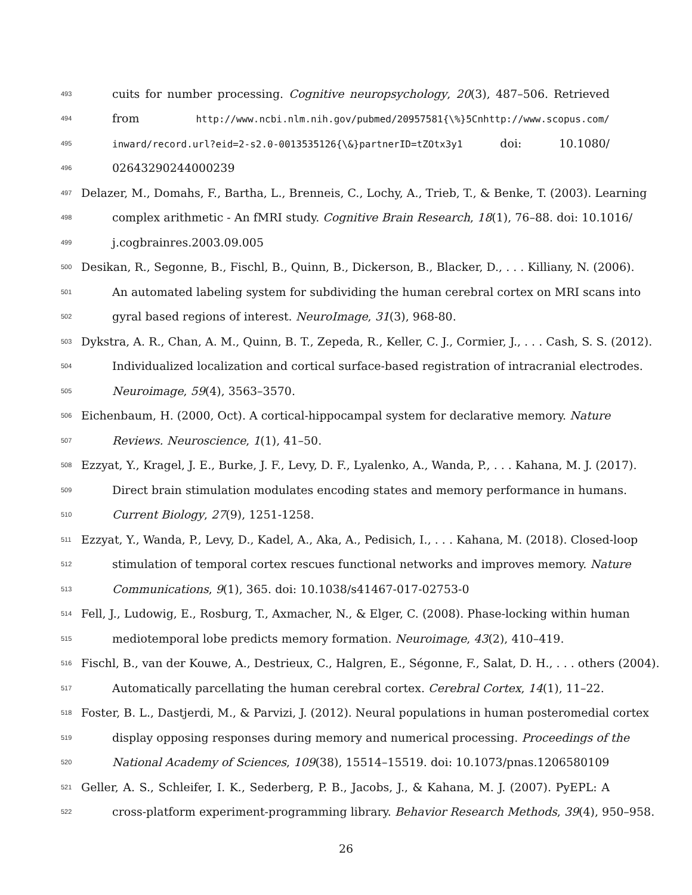493 cuits for number processing. Cognitive neuropsychology, 20(3), 487–506. Retrieved
494 from http://www.ncbi.nlm.nih.gov/pubmed/20957581{\%}5Cnhttp://www.scopus.com/
495 inward/record.url?eid=2-s2.0-0013535126{\&}partnerID=tZOtx3y1 doi: 10.1080/
496 02643290244000239
497 Delazer, M., Domahs, F., Bartha, L., Brenneis, C., Lochy, A., Trieb, T., & Benke, T. (2003). Learning
498 complex arithmetic - An fMRI study. Cognitive Brain Research, 18(1), 76–88. doi: 10.1016/
499 j.cogbrainres.2003.09.005
500 Desikan, R., Segonne, B., Fischl, B., Quinn, B., Dickerson, B., Blacker, D., . . . Killiany, N. (2006).
501 An automated labeling system for subdividing the human cerebral cortex on MRI scans into
502 gyral based regions of interest. NeuroImage, 31(3), 968-80.
503 Dykstra, A. R., Chan, A. M., Quinn, B. T., Zepeda, R., Keller, C. J., Cormier, J., . . . Cash, S. S. (2012).
504 Individualized localization and cortical surface-based registration of intracranial electrodes.
505 Neuroimage, 59(4), 3563–3570.
506 Eichenbaum, H. (2000, Oct). A cortical-hippocampal system for declarative memory. Nature
507 Reviews. Neuroscience, 1(1), 41–50.
508 Ezzyat, Y., Kragel, J. E., Burke, J. F., Levy, D. F., Lyalenko, A., Wanda, P., . . . Kahana, M. J. (2017).
509 Direct brain stimulation modulates encoding states and memory performance in humans.
510 Current Biology, 27(9), 1251-1258.
511 Ezzyat, Y., Wanda, P., Levy, D., Kadel, A., Aka, A., Pedisich, I., . . . Kahana, M. (2018). Closed-loop
512 stimulation of temporal cortex rescues functional networks and improves memory. Nature
513 Communications, 9(1), 365. doi: 10.1038/s41467-017-02753-0
514 Fell, J., Ludowig, E., Rosburg, T., Axmacher, N., & Elger, C. (2008). Phase-locking within human
515 mediotemporal lobe predicts memory formation. Neuroimage, 43(2), 410–419.
516 Fischl, B., van der Kouwe, A., Destrieux, C., Halgren, E., Ségonne, F., Salat, D. H., . . . others (2004).
517 Automatically parcellating the human cerebral cortex. Cerebral Cortex, 14(1), 11–22.
518 Foster, B. L., Dastjerdi, M., & Parvizi, J. (2012). Neural populations in human posteromedial cortex
519 display opposing responses during memory and numerical processing. Proceedings of the
520 National Academy of Sciences, 109(38), 15514–15519. doi: 10.1073/pnas.1206580109
521 Geller, A. S., Schleifer, I. K., Sederberg, P. B., Jacobs, J., & Kahana, M. J. (2007). PyEPL: A
522 cross-platform experiment-programming library. Behavior Research Methods, 39(4), 950–958.
26